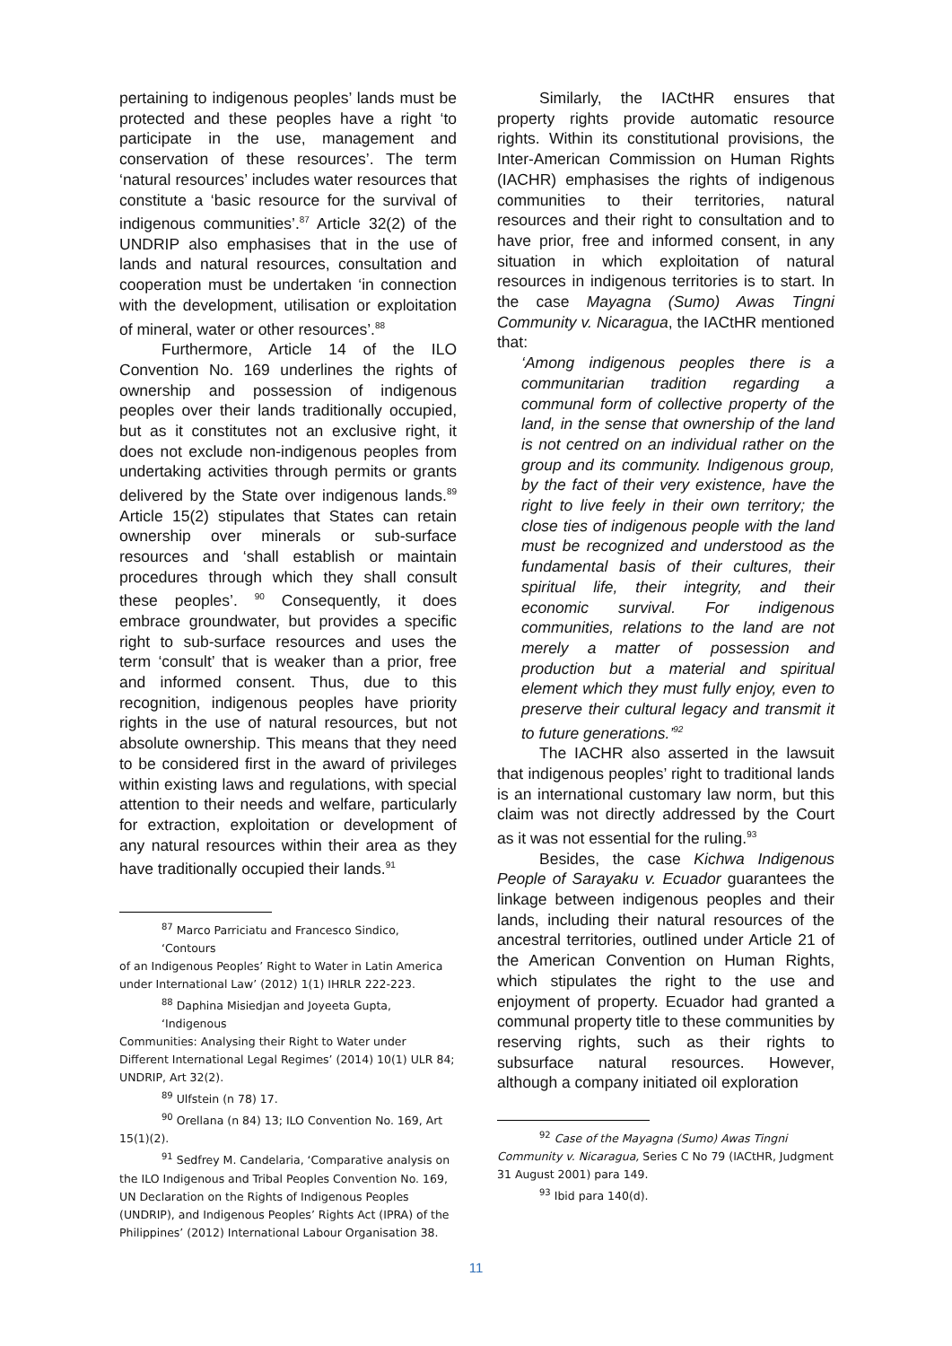pertaining to indigenous peoples’ lands must be protected and these peoples have a right ‘to participate in the use, management and conservation of these resources’. The term ‘natural resources’ includes water resources that constitute a ‘basic resource for the survival of indigenous communities’.<sup>87</sup> Article 32(2) of the UNDRIP also emphasises that in the use of lands and natural resources, consultation and cooperation must be undertaken ‘in connection with the development, utilisation or exploitation of mineral, water or other resources’.<sup>88</sup>
Furthermore, Article 14 of the ILO Convention No. 169 underlines the rights of ownership and possession of indigenous peoples over their lands traditionally occupied, but as it constitutes not an exclusive right, it does not exclude non-indigenous peoples from undertaking activities through permits or grants delivered by the State over indigenous lands.<sup>89</sup> Article 15(2) stipulates that States can retain ownership over minerals or sub-surface resources and ‘shall establish or maintain procedures through which they shall consult these peoples’. <sup>90</sup> Consequently, it does embrace groundwater, but provides a specific right to sub-surface resources and uses the term ‘consult’ that is weaker than a prior, free and informed consent. Thus, due to this recognition, indigenous peoples have priority rights in the use of natural resources, but not absolute ownership. This means that they need to be considered first in the award of privileges within existing laws and regulations, with special attention to their needs and welfare, particularly for extraction, exploitation or development of any natural resources within their area as they have traditionally occupied their lands.<sup>91</sup>
<sup>87</sup> Marco Parriciatu and Francesco Sindico, ‘Contours
of an Indigenous Peoples’ Right to Water in Latin America under International Law’ (2012) 1(1) IHRLR 222-223.
<sup>88</sup> Daphina Misiedjan and Joyeeta Gupta, ‘Indigenous
Communities: Analysing their Right to Water under Different International Legal Regimes’ (2014) 10(1) ULR 84; UNDRIP, Art 32(2).
<sup>89</sup> Ulfstein (n 78) 17.
<sup>90</sup> Orellana (n 84) 13; ILO Convention No. 169, Art
15(1)(2).
<sup>91</sup> Sedfrey M. Candelaria, ‘Comparative analysis on
the ILO Indigenous and Tribal Peoples Convention No. 169, UN Declaration on the Rights of Indigenous Peoples (UNDRIP), and Indigenous Peoples’ Rights Act (IPRA) of the Philippines’ (2012) International Labour Organisation 38.
Similarly, the IACtHR ensures that property rights provide automatic resource rights. Within its constitutional provisions, the Inter-American Commission on Human Rights (IACHR) emphasises the rights of indigenous communities to their territories, natural resources and their right to consultation and to have prior, free and informed consent, in any situation in which exploitation of natural resources in indigenous territories is to start. In the case Mayagna (Sumo) Awas Tingni Community v. Nicaragua, the IACtHR mentioned that:
‘Among indigenous peoples there is a communitarian tradition regarding a communal form of collective property of the land, in the sense that ownership of the land is not centred on an individual rather on the group and its community. Indigenous group, by the fact of their very existence, have the right to live feely in their own territory; the close ties of indigenous people with the land must be recognized and understood as the fundamental basis of their cultures, their spiritual life, their integrity, and their economic survival. For indigenous communities, relations to the land are not merely a matter of possession and production but a material and spiritual element which they must fully enjoy, even to preserve their cultural legacy and transmit it to future generations.’<sup>92</sup>
The IACHR also asserted in the lawsuit that indigenous peoples’ right to traditional lands is an international customary law norm, but this claim was not directly addressed by the Court as it was not essential for the ruling.<sup>93</sup>
Besides, the case Kichwa Indigenous People of Sarayaku v. Ecuador guarantees the linkage between indigenous peoples and their lands, including their natural resources of the ancestral territories, outlined under Article 21 of the American Convention on Human Rights, which stipulates the right to the use and enjoyment of property. Ecuador had granted a communal property title to these communities by reserving rights, such as their rights to subsurface natural resources. However, although a company initiated oil exploration
<sup>92</sup> Case of the Mayagna (Sumo) Awas Tingni
Community v. Nicaragua, Series C No 79 (IACtHR, Judgment 31 August 2001) para 149.
<sup>93</sup> Ibid para 140(d).
11